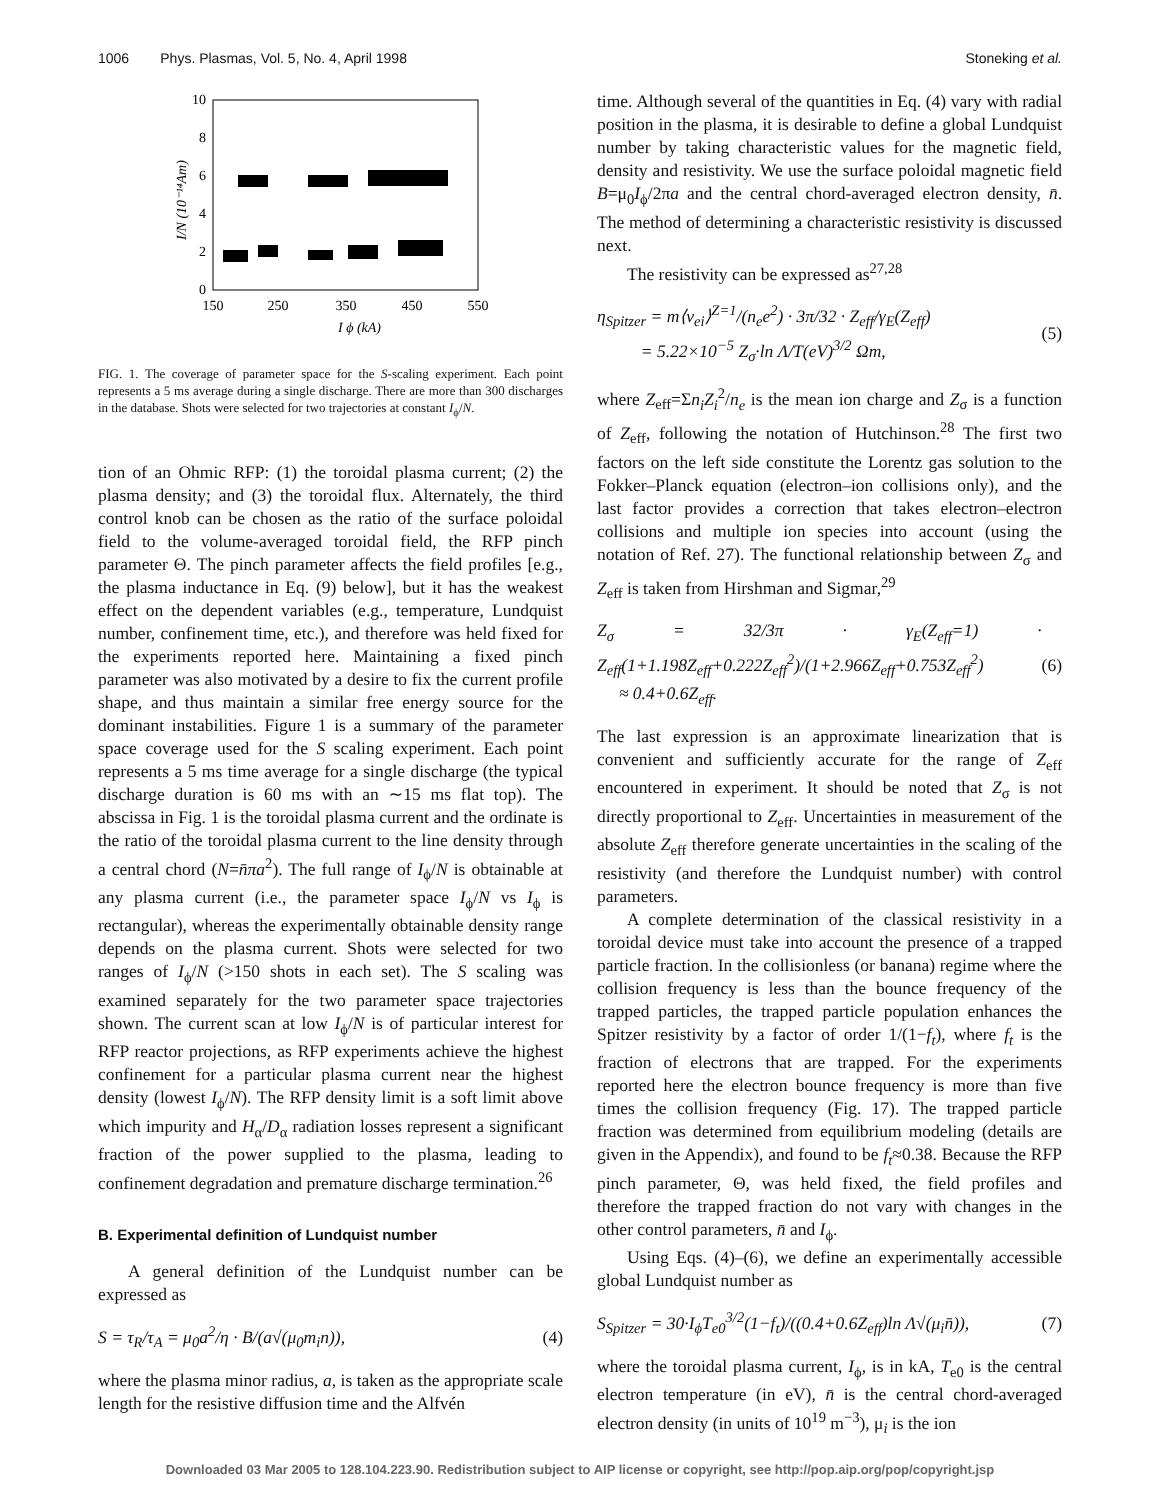1006 Phys. Plasmas, Vol. 5, No. 4, April 1998 Stoneking et al.
10
8
6
4
2
0
150
250
350
450
550
I ϕ (kA)
I/N (10⁻¹⁴Am)
FIG. 1. The coverage of parameter space for the S-scaling experiment. Each point represents a 5 ms average during a single discharge. There are more than 300 discharges in the database. Shots were selected for two trajectories at constant I<sub>ϕ</sub>/N.
tion of an Ohmic RFP: (1) the toroidal plasma current; (2) the plasma density; and (3) the toroidal flux. Alternately, the third control knob can be chosen as the ratio of the surface poloidal field to the volume-averaged toroidal field, the RFP pinch parameter Θ. The pinch parameter affects the field profiles [e.g., the plasma inductance in Eq. (9) below], but it has the weakest effect on the dependent variables (e.g., temperature, Lundquist number, confinement time, etc.), and therefore was held fixed for the experiments reported here. Maintaining a fixed pinch parameter was also motivated by a desire to fix the current profile shape, and thus maintain a similar free energy source for the dominant instabilities. Figure 1 is a summary of the parameter space coverage used for the S scaling experiment. Each point represents a 5 ms time average for a single discharge (the typical discharge duration is 60 ms with an ∼15 ms flat top). The abscissa in Fig. 1 is the toroidal plasma current and the ordinate is the ratio of the toroidal plasma current to the line density through a central chord (N=n̄πa<sup>2</sup>). The full range of I<sub>ϕ</sub>/N is obtainable at any plasma current (i.e., the parameter space I<sub>ϕ</sub>/N vs I<sub>ϕ</sub> is rectangular), whereas the experimentally obtainable density range depends on the plasma current. Shots were selected for two ranges of I<sub>ϕ</sub>/N (>150 shots in each set). The S scaling was examined separately for the two parameter space trajectories shown. The current scan at low I<sub>ϕ</sub>/N is of particular interest for RFP reactor projections, as RFP experiments achieve the highest confinement for a particular plasma current near the highest density (lowest I<sub>ϕ</sub>/N). The RFP density limit is a soft limit above which impurity and H<sub>α</sub>/D<sub>α</sub> radiation losses represent a significant fraction of the power supplied to the plasma, leading to confinement degradation and premature discharge termination.<sup>26</sup>
B. Experimental definition of Lundquist number
A general definition of the Lundquist number can be expressed as
S = τ<sub>R</sub>/τ<sub>A</sub> = μ<sub>0</sub>a<sup>2</sup>/η · B/(a√(μ<sub>0</sub>m<sub>i</sub>n)), (4)
where the plasma minor radius, a, is taken as the appropriate scale length for the resistive diffusion time and the Alfvén
time. Although several of the quantities in Eq. (4) vary with radial position in the plasma, it is desirable to define a global Lundquist number by taking characteristic values for the magnetic field, density and resistivity. We use the surface poloidal magnetic field B=μ<sub>0</sub>I<sub>ϕ</sub>/2πa and the central chord-averaged electron density, n̄. The method of determining a characteristic resistivity is discussed next.
The resistivity can be expressed as<sup>27,28</sup>
η<sub>Spitzer</sub> = m⟨ν<sub>ei</sub>⟩<sup>Z=1</sup>/(n<sub>e</sub>e<sup>2</sup>) · 3π/32 · Z<sub>eff</sub>/γ<sub>E</sub>(Z<sub>eff</sub>)
= 5.22×10<sup>−5</sup> Z<sub>σ</sub>·ln Λ/T(eV)<sup>3/2</sup> Ωm, (5)
where Z<sub>eff</sub>=Σn<sub>i</sub>Z<sub>i</sub><sup>2</sup>/n<sub>e</sub> is the mean ion charge and Z<sub>σ</sub> is a function of Z<sub>eff</sub>, following the notation of Hutchinson.<sup>28</sup> The first two factors on the left side constitute the Lorentz gas solution to the Fokker–Planck equation (electron–ion collisions only), and the last factor provides a correction that takes electron–electron collisions and multiple ion species into account (using the notation of Ref. 27). The functional relationship between Z<sub>σ</sub> and Z<sub>eff</sub> is taken from Hirshman and Sigmar,<sup>29</sup>
Z<sub>σ</sub> = 32/3π · γ<sub>E</sub>(Z<sub>eff</sub>=1) · Z<sub>eff</sub>(1+1.198Z<sub>eff</sub>+0.222Z<sub>eff</sub><sup>2</sup>)/(1+2.966Z<sub>eff</sub>+0.753Z<sub>eff</sub><sup>2</sup>)
≈ 0.4+0.6Z<sub>eff</sub>. (6)
The last expression is an approximate linearization that is convenient and sufficiently accurate for the range of Z<sub>eff</sub> encountered in experiment. It should be noted that Z<sub>σ</sub> is not directly proportional to Z<sub>eff</sub>. Uncertainties in measurement of the absolute Z<sub>eff</sub> therefore generate uncertainties in the scaling of the resistivity (and therefore the Lundquist number) with control parameters.
A complete determination of the classical resistivity in a toroidal device must take into account the presence of a trapped particle fraction. In the collisionless (or banana) regime where the collision frequency is less than the bounce frequency of the trapped particles, the trapped particle population enhances the Spitzer resistivity by a factor of order 1/(1−f<sub>t</sub>), where f<sub>t</sub> is the fraction of electrons that are trapped. For the experiments reported here the electron bounce frequency is more than five times the collision frequency (Fig. 17). The trapped particle fraction was determined from equilibrium modeling (details are given in the Appendix), and found to be f<sub>t</sub>≈0.38. Because the RFP pinch parameter, Θ, was held fixed, the field profiles and therefore the trapped fraction do not vary with changes in the other control parameters, n̄ and I<sub>ϕ</sub>.
Using Eqs. (4)–(6), we define an experimentally accessible global Lundquist number as
S<sub>Spitzer</sub> = 30·I<sub>ϕ</sub>T<sub>e0</sub><sup>3/2</sup>(1−f<sub>t</sub>)/((0.4+0.6Z<sub>eff</sub>)ln Λ√(μ<sub>i</sub>n̄)), (7)
where the toroidal plasma current, I<sub>ϕ</sub>, is in kA, T<sub>e0</sub> is the central electron temperature (in eV), n̄ is the central chord-averaged electron density (in units of 10<sup>19</sup> m<sup>−3</sup>), μ<sub>i</sub> is the ion
Downloaded 03 Mar 2005 to 128.104.223.90. Redistribution subject to AIP license or copyright, see http://pop.aip.org/pop/copyright.jsp